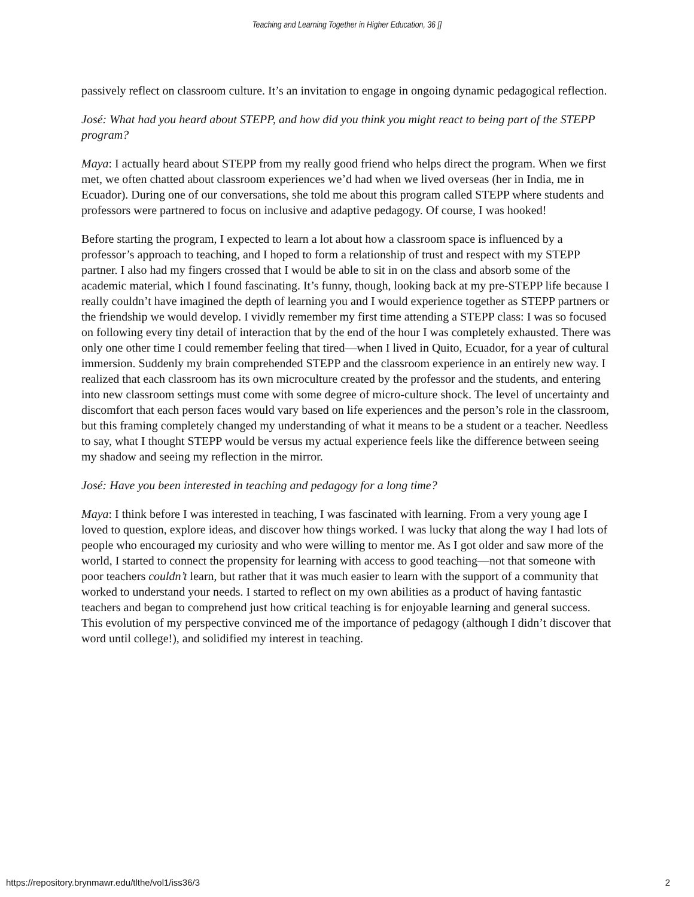Teaching and Learning Together in Higher Education, 36 []
passively reflect on classroom culture. It’s an invitation to engage in ongoing dynamic pedagogical reflection.
José: What had you heard about STEPP, and how did you think you might react to being part of the STEPP program?
Maya: I actually heard about STEPP from my really good friend who helps direct the program. When we first met, we often chatted about classroom experiences we’d had when we lived overseas (her in India, me in Ecuador). During one of our conversations, she told me about this program called STEPP where students and professors were partnered to focus on inclusive and adaptive pedagogy. Of course, I was hooked!
Before starting the program, I expected to learn a lot about how a classroom space is influenced by a professor’s approach to teaching, and I hoped to form a relationship of trust and respect with my STEPP partner. I also had my fingers crossed that I would be able to sit in on the class and absorb some of the academic material, which I found fascinating. It’s funny, though, looking back at my pre-STEPP life because I really couldn’t have imagined the depth of learning you and I would experience together as STEPP partners or the friendship we would develop. I vividly remember my first time attending a STEPP class: I was so focused on following every tiny detail of interaction that by the end of the hour I was completely exhausted. There was only one other time I could remember feeling that tired—when I lived in Quito, Ecuador, for a year of cultural immersion. Suddenly my brain comprehended STEPP and the classroom experience in an entirely new way. I realized that each classroom has its own microculture created by the professor and the students, and entering into new classroom settings must come with some degree of micro-culture shock. The level of uncertainty and discomfort that each person faces would vary based on life experiences and the person’s role in the classroom, but this framing completely changed my understanding of what it means to be a student or a teacher. Needless to say, what I thought STEPP would be versus my actual experience feels like the difference between seeing my shadow and seeing my reflection in the mirror.
José: Have you been interested in teaching and pedagogy for a long time?
Maya: I think before I was interested in teaching, I was fascinated with learning. From a very young age I loved to question, explore ideas, and discover how things worked. I was lucky that along the way I had lots of people who encouraged my curiosity and who were willing to mentor me. As I got older and saw more of the world, I started to connect the propensity for learning with access to good teaching—not that someone with poor teachers couldn’t learn, but rather that it was much easier to learn with the support of a community that worked to understand your needs. I started to reflect on my own abilities as a product of having fantastic teachers and began to comprehend just how critical teaching is for enjoyable learning and general success. This evolution of my perspective convinced me of the importance of pedagogy (although I didn’t discover that word until college!), and solidified my interest in teaching.
https://repository.brynmawr.edu/tlthe/vol1/iss36/3 2